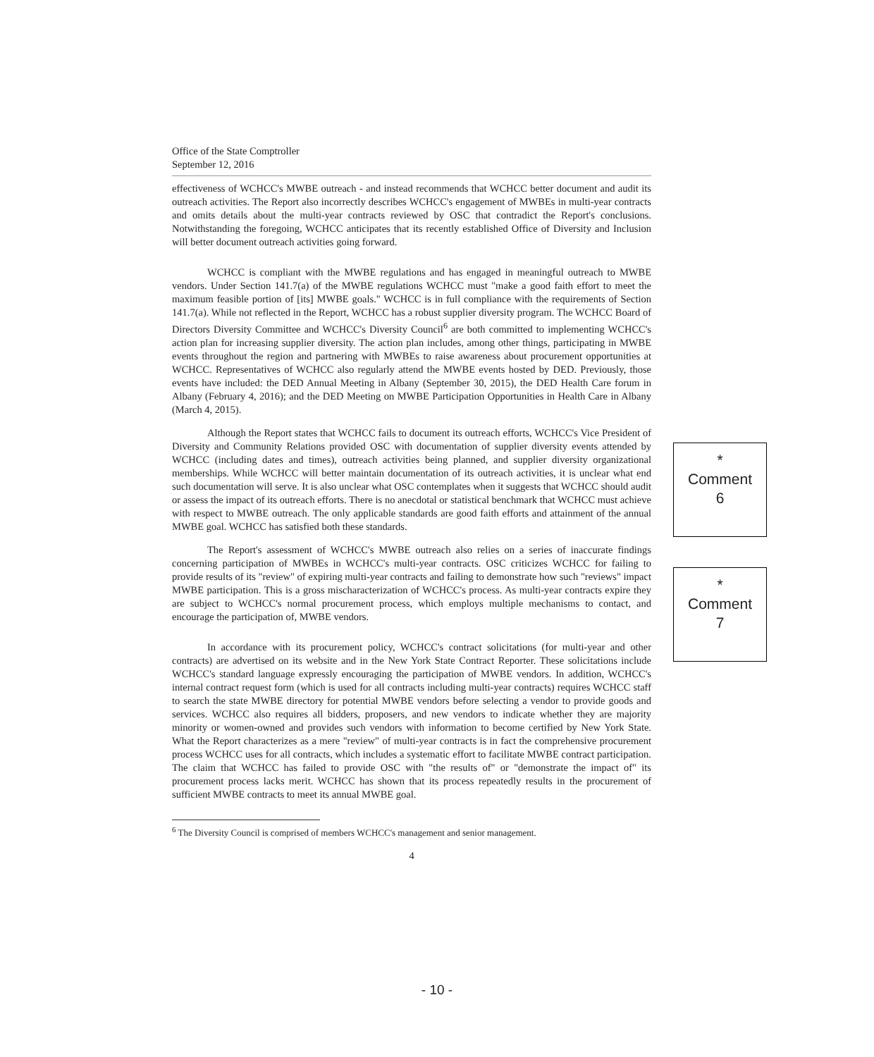Office of the State Comptroller
September 12, 2016
effectiveness of WCHCC's MWBE outreach - and instead recommends that WCHCC better document and audit its outreach activities. The Report also incorrectly describes WCHCC's engagement of MWBEs in multi-year contracts and omits details about the multi-year contracts reviewed by OSC that contradict the Report's conclusions. Notwithstanding the foregoing, WCHCC anticipates that its recently established Office of Diversity and Inclusion will better document outreach activities going forward.
WCHCC is compliant with the MWBE regulations and has engaged in meaningful outreach to MWBE vendors. Under Section 141.7(a) of the MWBE regulations WCHCC must "make a good faith effort to meet the maximum feasible portion of [its] MWBE goals." WCHCC is in full compliance with the requirements of Section 141.7(a). While not reflected in the Report, WCHCC has a robust supplier diversity program. The WCHCC Board of Directors Diversity Committee and WCHCC's Diversity Council<sup>6</sup> are both committed to implementing WCHCC's action plan for increasing supplier diversity. The action plan includes, among other things, participating in MWBE events throughout the region and partnering with MWBEs to raise awareness about procurement opportunities at WCHCC. Representatives of WCHCC also regularly attend the MWBE events hosted by DED. Previously, those events have included: the DED Annual Meeting in Albany (September 30, 2015), the DED Health Care forum in Albany (February 4, 2016); and the DED Meeting on MWBE Participation Opportunities in Health Care in Albany (March 4, 2015).
Although the Report states that WCHCC fails to document its outreach efforts, WCHCC's Vice President of Diversity and Community Relations provided OSC with documentation of supplier diversity events attended by WCHCC (including dates and times), outreach activities being planned, and supplier diversity organizational memberships. While WCHCC will better maintain documentation of its outreach activities, it is unclear what end such documentation will serve. It is also unclear what OSC contemplates when it suggests that WCHCC should audit or assess the impact of its outreach efforts. There is no anecdotal or statistical benchmark that WCHCC must achieve with respect to MWBE outreach. The only applicable standards are good faith efforts and attainment of the annual MWBE goal. WCHCC has satisfied both these standards.
The Report's assessment of WCHCC's MWBE outreach also relies on a series of inaccurate findings concerning participation of MWBEs in WCHCC's multi-year contracts. OSC criticizes WCHCC for failing to provide results of its "review" of expiring multi-year contracts and failing to demonstrate how such "reviews" impact MWBE participation. This is a gross mischaracterization of WCHCC's process. As multi-year contracts expire they are subject to WCHCC's normal procurement process, which employs multiple mechanisms to contact, and encourage the participation of, MWBE vendors.
In accordance with its procurement policy, WCHCC's contract solicitations (for multi-year and other contracts) are advertised on its website and in the New York State Contract Reporter. These solicitations include WCHCC's standard language expressly encouraging the participation of MWBE vendors. In addition, WCHCC's internal contract request form (which is used for all contracts including multi-year contracts) requires WCHCC staff to search the state MWBE directory for potential MWBE vendors before selecting a vendor to provide goods and services. WCHCC also requires all bidders, proposers, and new vendors to indicate whether they are majority minority or women-owned and provides such vendors with information to become certified by New York State. What the Report characterizes as a mere "review" of multi-year contracts is in fact the comprehensive procurement process WCHCC uses for all contracts, which includes a systematic effort to facilitate MWBE contract participation. The claim that WCHCC has failed to provide OSC with "the results of" or "demonstrate the impact of" its procurement process lacks merit. WCHCC has shown that its process repeatedly results in the procurement of sufficient MWBE contracts to meet its annual MWBE goal.
<sup>6</sup> The Diversity Council is comprised of members WCHCC's management and senior management.
4
*
Comment
6
*
Comment
7
- 10 -